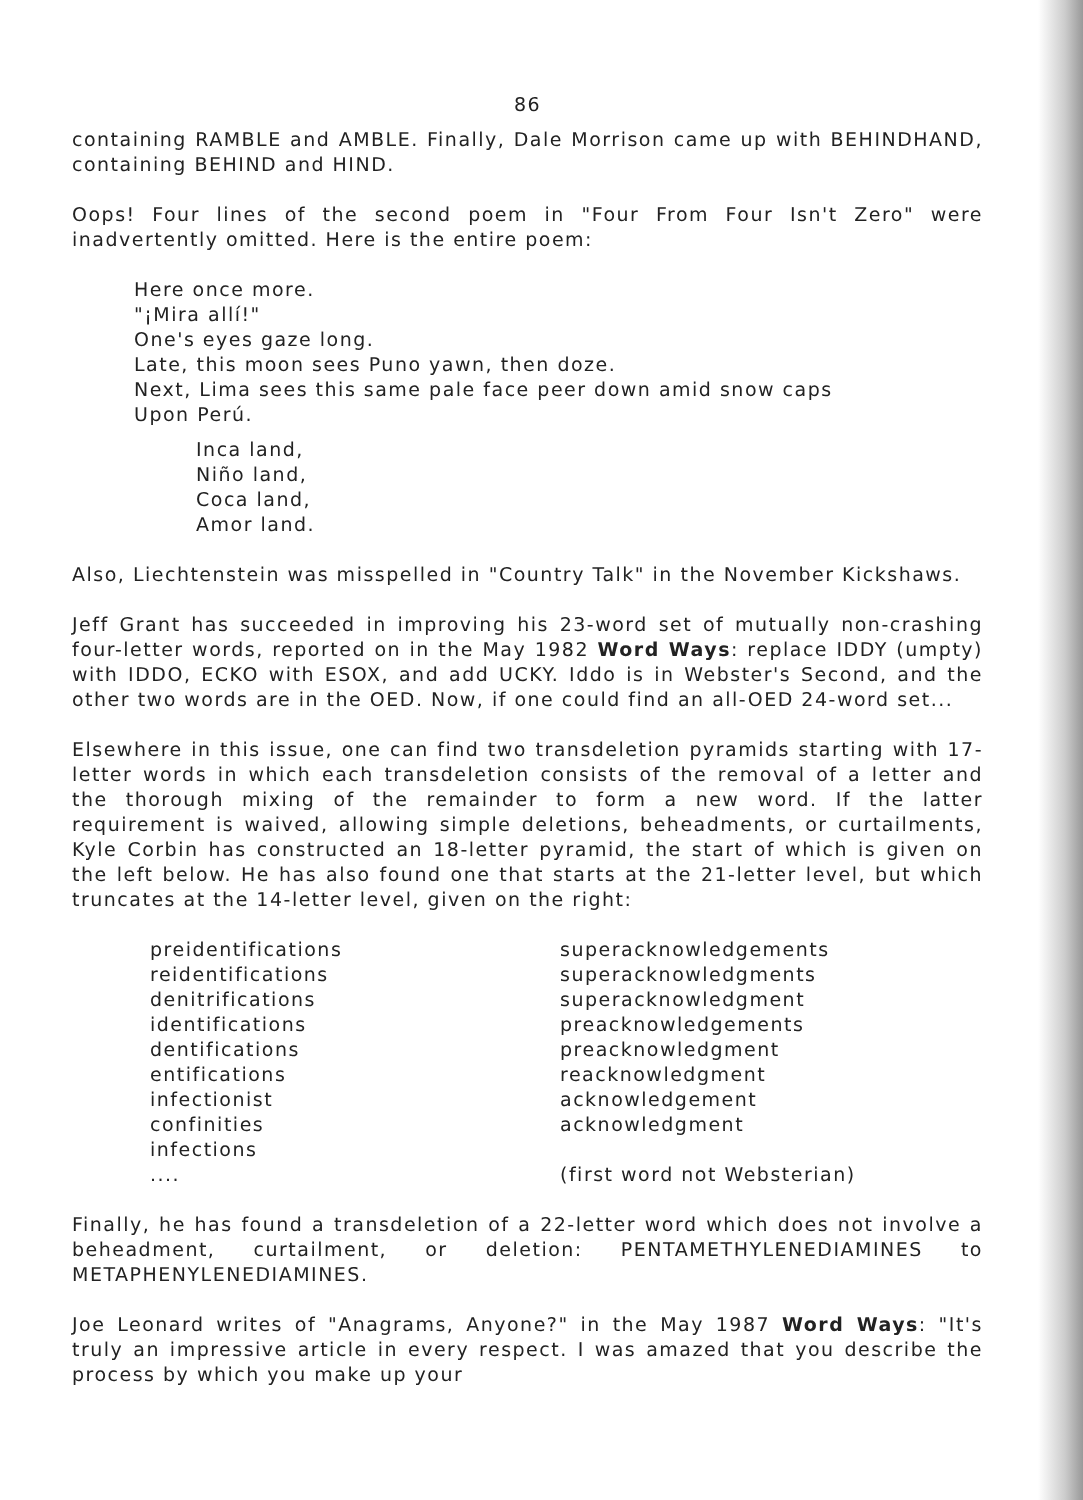86
containing RAMBLE and AMBLE. Finally, Dale Morrison came up with BEHINDHAND, containing BEHIND and HIND.
Oops! Four lines of the second poem in "Four From Four Isn't Zero" were inadvertently omitted. Here is the entire poem:
Here once more.
"¡Mira allí!"
One's eyes gaze long.
Late, this moon sees Puno yawn, then doze.
Next, Lima sees this same pale face peer down amid snow caps
Upon Perú.
Inca land,
Niño land,
Coca land,
Amor land.
Also, Liechtenstein was misspelled in "Country Talk" in the November Kickshaws.
Jeff Grant has succeeded in improving his 23-word set of mutually non-crashing four-letter words, reported on in the May 1982 Word Ways: replace IDDY (umpty) with IDDO, ECKO with ESOX, and add UCKY. Iddo is in Webster's Second, and the other two words are in the OED. Now, if one could find an all-OED 24-word set...
Elsewhere in this issue, one can find two transdeletion pyramids starting with 17-letter words in which each transdeletion consists of the removal of a letter and the thorough mixing of the remainder to form a new word. If the latter requirement is waived, allowing simple deletions, beheadments, or curtailments, Kyle Corbin has constructed an 18-letter pyramid, the start of which is given on the left below. He has also found one that starts at the 21-letter level, but which truncates at the 14-letter level, given on the right:
preidentifications
reidentifications
denitrifications
identifications
dentifications
entifications
infectionist
confinities
infections
....
superacknowledgements
superacknowledgments
superacknowledgment
preacknowledgements
preacknowledgment
reacknowledgment
acknowledgement
acknowledgment
(first word not Websterian)
Finally, he has found a transdeletion of a 22-letter word which does not involve a beheadment, curtailment, or deletion: PENTAMETHYLENEDIAMINES to METAPHENYLENEDIAMINES.
Joe Leonard writes of "Anagrams, Anyone?" in the May 1987 Word Ways: "It's truly an impressive article in every respect. I was amazed that you describe the process by which you make up your